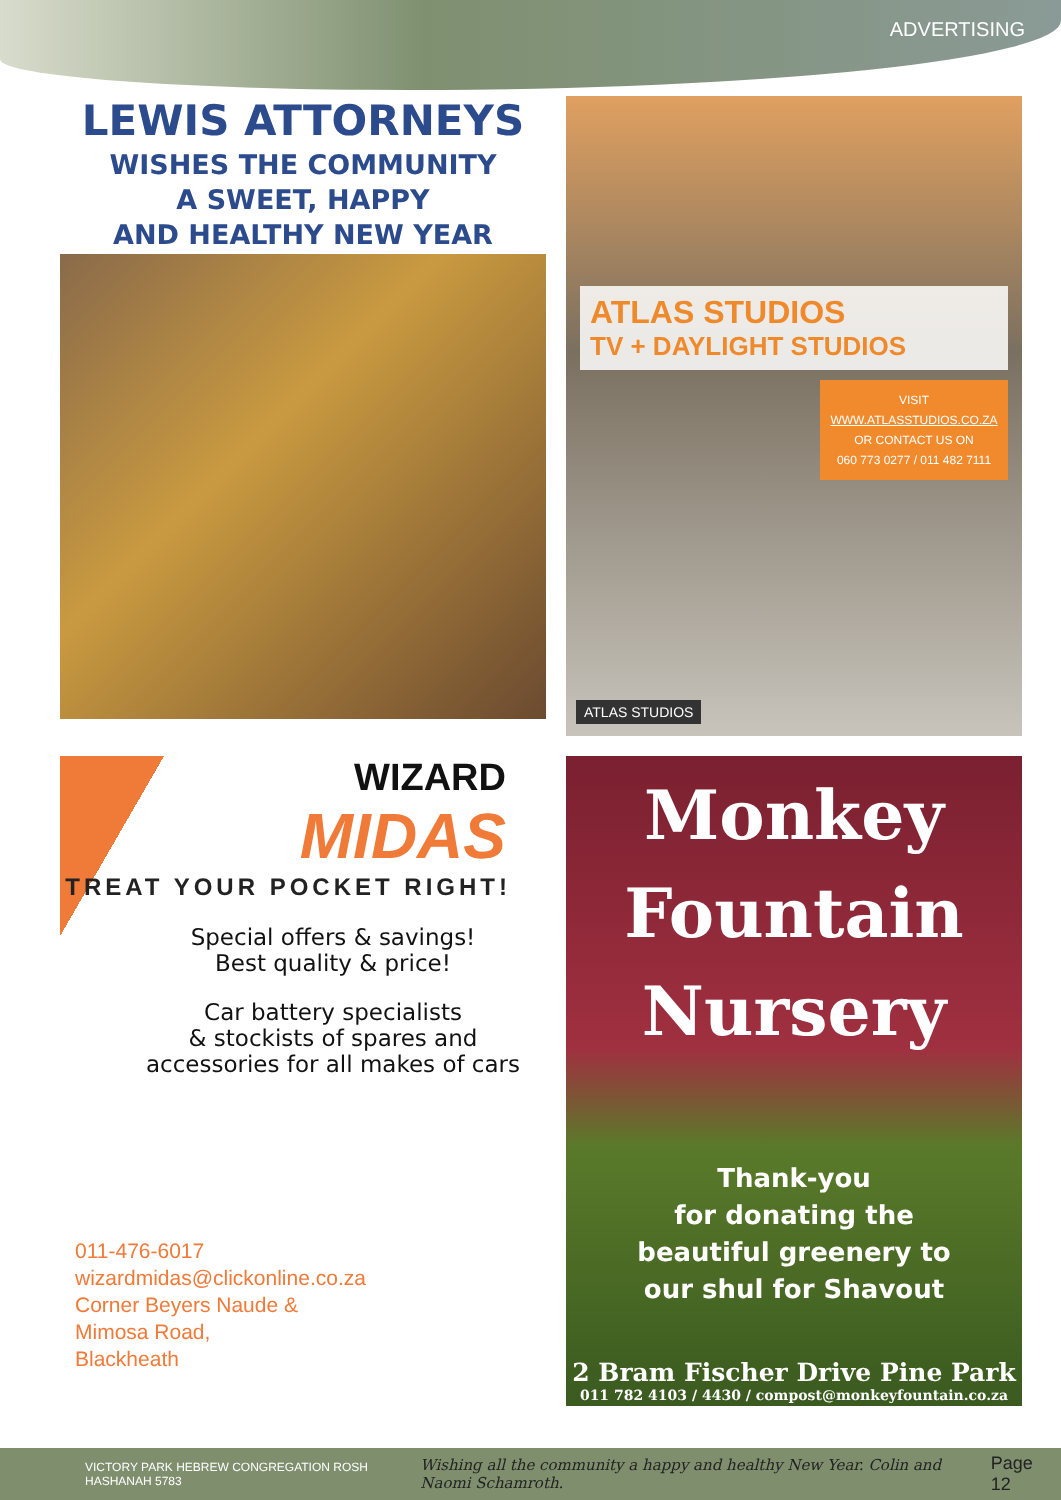ADVERTISING
LEWIS ATTORNEYS
WISHES THE COMMUNITY
A SWEET, HAPPY
AND HEALTHY NEW YEAR
ATLAS STUDIOS
TV + DAYLIGHT STUDIOS
VISIT
WWW.ATLASSTUDIOS.CO.ZA
OR CONTACT US ON
060 773 0277 / 011 482 7111
ATLAS STUDIOS
WIZARD
MIDAS
TREAT YOUR POCKET RIGHT!
Special offers & savings!
Best quality & price!
Car battery specialists
& stockists of spares and
accessories for all makes of cars
011-476-6017
wizardmidas@clickonline.co.za
Corner Beyers Naude &
Mimosa Road,
Blackheath
Monkey
Fountain
Nursery
Thank-you
for donating the
beautiful greenery to
our shul for Shavout
2 Bram Fischer Drive Pine Park
011 782 4103 / 4430 / compost@monkeyfountain.co.za
VICTORY PARK HEBREW CONGREGATION ROSH HASHANAH 5783 Wishing all the community a happy and healthy New Year. Colin and Naomi Schamroth. Page 12